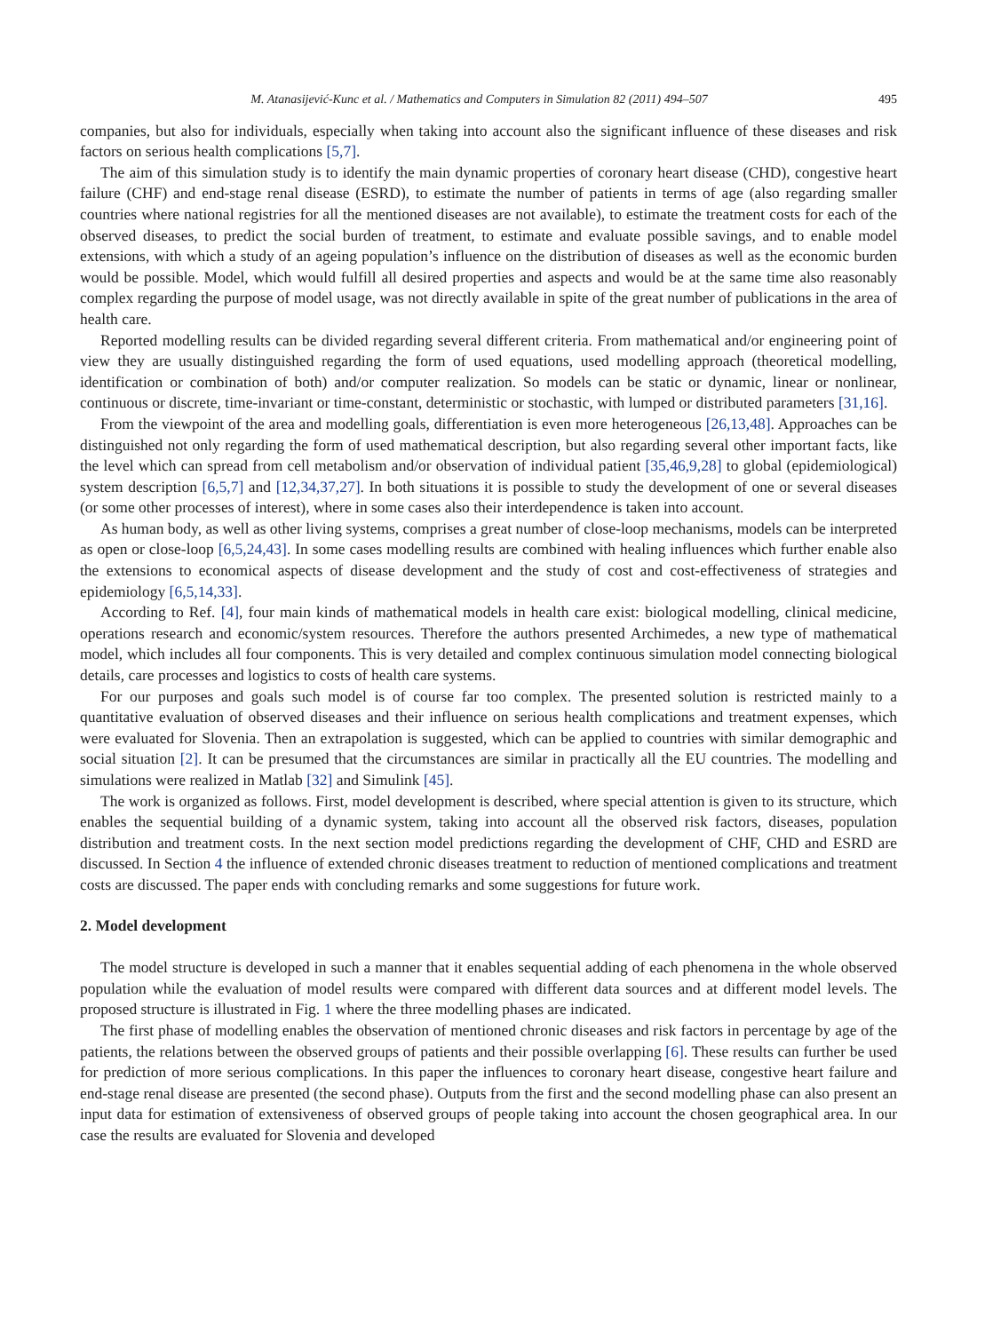M. Atanasijević-Kunc et al. / Mathematics and Computers in Simulation 82 (2011) 494–507 495
companies, but also for individuals, especially when taking into account also the significant influence of these diseases and risk factors on serious health complications [5,7].
The aim of this simulation study is to identify the main dynamic properties of coronary heart disease (CHD), congestive heart failure (CHF) and end-stage renal disease (ESRD), to estimate the number of patients in terms of age (also regarding smaller countries where national registries for all the mentioned diseases are not available), to estimate the treatment costs for each of the observed diseases, to predict the social burden of treatment, to estimate and evaluate possible savings, and to enable model extensions, with which a study of an ageing population’s influence on the distribution of diseases as well as the economic burden would be possible. Model, which would fulfill all desired properties and aspects and would be at the same time also reasonably complex regarding the purpose of model usage, was not directly available in spite of the great number of publications in the area of health care.
Reported modelling results can be divided regarding several different criteria. From mathematical and/or engineering point of view they are usually distinguished regarding the form of used equations, used modelling approach (theoretical modelling, identification or combination of both) and/or computer realization. So models can be static or dynamic, linear or nonlinear, continuous or discrete, time-invariant or time-constant, deterministic or stochastic, with lumped or distributed parameters [31,16].
From the viewpoint of the area and modelling goals, differentiation is even more heterogeneous [26,13,48]. Approaches can be distinguished not only regarding the form of used mathematical description, but also regarding several other important facts, like the level which can spread from cell metabolism and/or observation of individual patient [35,46,9,28] to global (epidemiological) system description [6,5,7] and [12,34,37,27]. In both situations it is possible to study the development of one or several diseases (or some other processes of interest), where in some cases also their interdependence is taken into account.
As human body, as well as other living systems, comprises a great number of close-loop mechanisms, models can be interpreted as open or close-loop [6,5,24,43]. In some cases modelling results are combined with healing influences which further enable also the extensions to economical aspects of disease development and the study of cost and cost-effectiveness of strategies and epidemiology [6,5,14,33].
According to Ref. [4], four main kinds of mathematical models in health care exist: biological modelling, clinical medicine, operations research and economic/system resources. Therefore the authors presented Archimedes, a new type of mathematical model, which includes all four components. This is very detailed and complex continuous simulation model connecting biological details, care processes and logistics to costs of health care systems.
For our purposes and goals such model is of course far too complex. The presented solution is restricted mainly to a quantitative evaluation of observed diseases and their influence on serious health complications and treatment expenses, which were evaluated for Slovenia. Then an extrapolation is suggested, which can be applied to countries with similar demographic and social situation [2]. It can be presumed that the circumstances are similar in practically all the EU countries. The modelling and simulations were realized in Matlab [32] and Simulink [45].
The work is organized as follows. First, model development is described, where special attention is given to its structure, which enables the sequential building of a dynamic system, taking into account all the observed risk factors, diseases, population distribution and treatment costs. In the next section model predictions regarding the development of CHF, CHD and ESRD are discussed. In Section 4 the influence of extended chronic diseases treatment to reduction of mentioned complications and treatment costs are discussed. The paper ends with concluding remarks and some suggestions for future work.
2. Model development
The model structure is developed in such a manner that it enables sequential adding of each phenomena in the whole observed population while the evaluation of model results were compared with different data sources and at different model levels. The proposed structure is illustrated in Fig. 1 where the three modelling phases are indicated.
The first phase of modelling enables the observation of mentioned chronic diseases and risk factors in percentage by age of the patients, the relations between the observed groups of patients and their possible overlapping [6]. These results can further be used for prediction of more serious complications. In this paper the influences to coronary heart disease, congestive heart failure and end-stage renal disease are presented (the second phase). Outputs from the first and the second modelling phase can also present an input data for estimation of extensiveness of observed groups of people taking into account the chosen geographical area. In our case the results are evaluated for Slovenia and developed